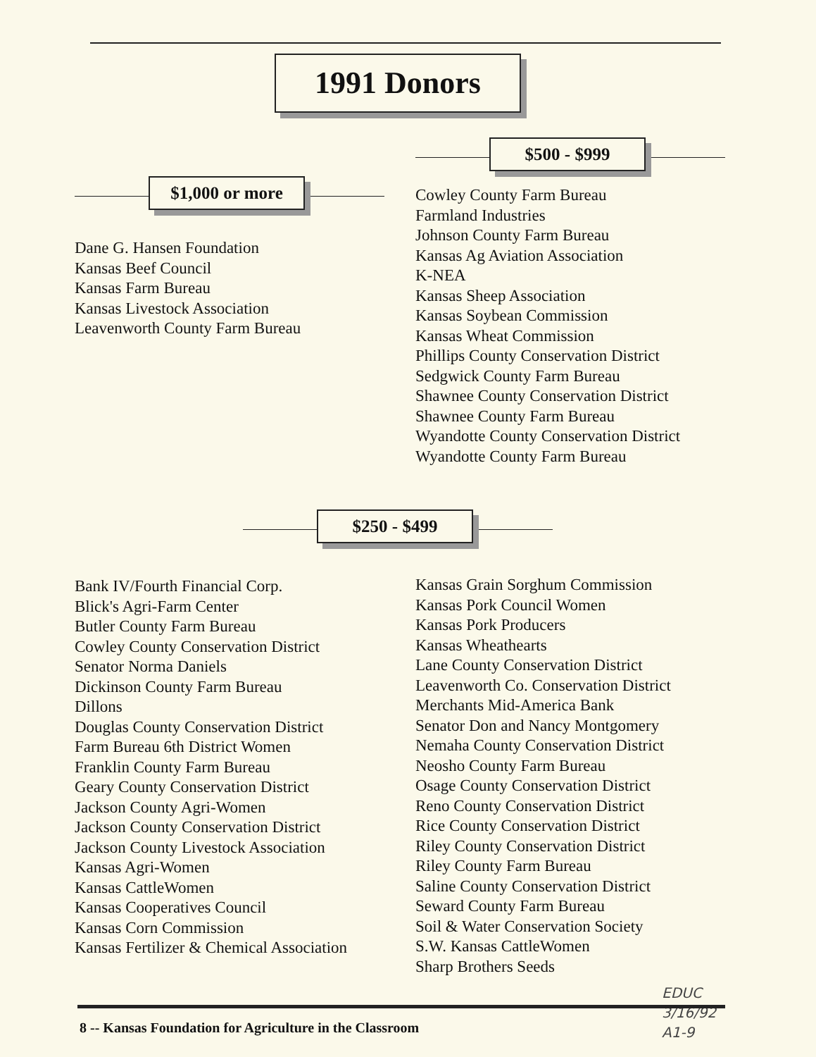1991 Donors
$1,000 or more
Dane G. Hansen Foundation
Kansas Beef Council
Kansas Farm Bureau
Kansas Livestock Association
Leavenworth County Farm Bureau
$500 - $999
Cowley County Farm Bureau
Farmland Industries
Johnson County Farm Bureau
Kansas Ag Aviation Association
K-NEA
Kansas Sheep Association
Kansas Soybean Commission
Kansas Wheat Commission
Phillips County Conservation District
Sedgwick County Farm Bureau
Shawnee County Conservation District
Shawnee County Farm Bureau
Wyandotte County Conservation District
Wyandotte County Farm Bureau
$250 - $499
Bank IV/Fourth Financial Corp.
Blick's Agri-Farm Center
Butler County Farm Bureau
Cowley County Conservation District
Senator Norma Daniels
Dickinson County Farm Bureau
Dillons
Douglas County Conservation District
Farm Bureau 6th District Women
Franklin County Farm Bureau
Geary County Conservation District
Jackson County Agri-Women
Jackson County Conservation District
Jackson County Livestock Association
Kansas Agri-Women
Kansas CattleWomen
Kansas Cooperatives Council
Kansas Corn Commission
Kansas Fertilizer & Chemical Association
Kansas Grain Sorghum Commission
Kansas Pork Council Women
Kansas Pork Producers
Kansas Wheathearts
Lane County Conservation District
Leavenworth Co. Conservation District
Merchants Mid-America Bank
Senator Don and Nancy Montgomery
Nemaha County Conservation District
Neosho County Farm Bureau
Osage County Conservation District
Reno County Conservation District
Rice County Conservation District
Riley County Conservation District
Riley County Farm Bureau
Saline County Conservation District
Seward County Farm Bureau
Soil & Water Conservation Society
S.W. Kansas CattleWomen
Sharp Brothers Seeds
EDUC
3/16/92
A1-9
8 -- Kansas Foundation for Agriculture in the Classroom